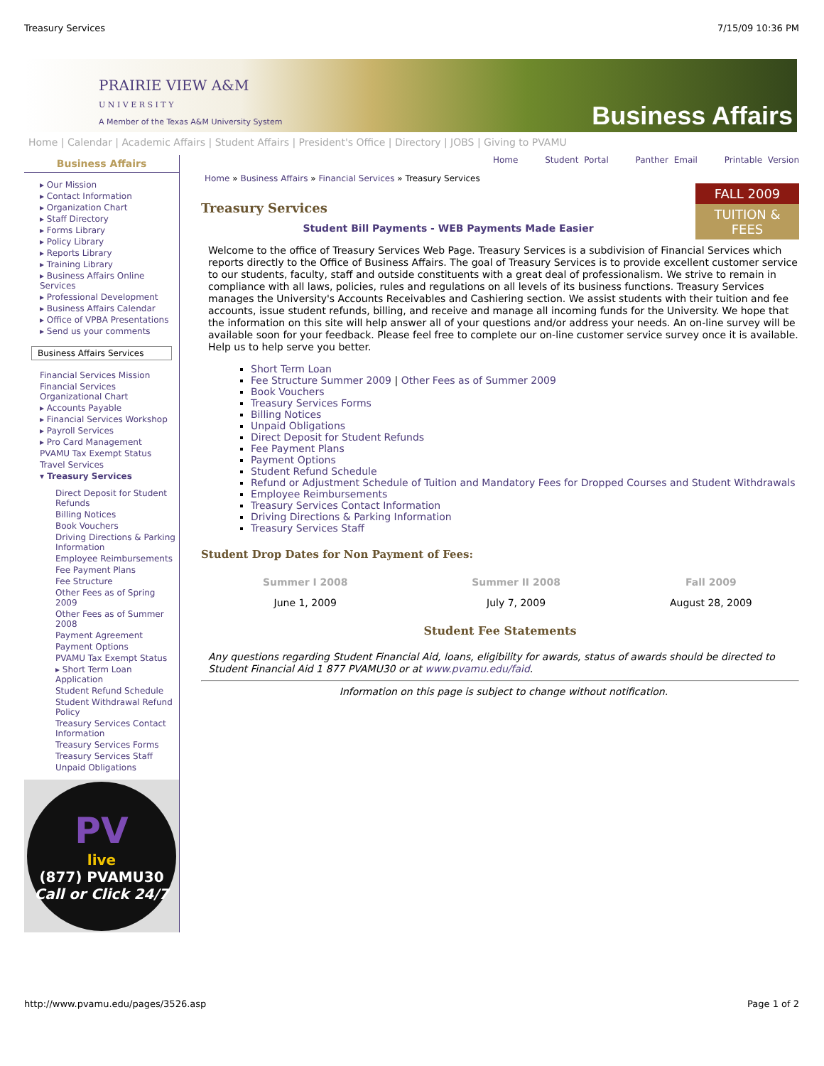Treasury Services 7/15/09 10:36 PM
PRAIRIE VIEW A&M
U N I V E R S I T Y
A Member of the Texas A&M University System
Business Affairs
Home | Calendar | Academic Affairs | Student Affairs | President's Office | Directory | JOBS | Giving to PVAMU
Business Affairs
▸ Our Mission
▸ Contact Information
▸ Organization Chart
▸ Staff Directory
▸ Forms Library
▸ Policy Library
▸ Reports Library
▸ Training Library
▸ Business Affairs Online Services
▸ Professional Development
▸ Business Affairs Calendar
▸ Office of VPBA Presentations
▸ Send us your comments
Business Affairs Services
Financial Services Mission
Financial Services Organizational Chart
▸ Accounts Payable
▸ Financial Services Workshop
▸ Payroll Services
▸ Pro Card Management
PVAMU Tax Exempt Status
Travel Services
▾ Treasury Services
Direct Deposit for Student Refunds
Billing Notices
Book Vouchers
Driving Directions & Parking Information
Employee Reimbursements
Fee Payment Plans
Fee Structure
Other Fees as of Spring 2009
Other Fees as of Summer 2008
Payment Agreement
Payment Options
PVAMU Tax Exempt Status
▸ Short Term Loan Application
Student Refund Schedule
Student Withdrawal Refund Policy
Treasury Services Contact Information
Treasury Services Forms
Treasury Services Staff
Unpaid Obligations
PV
live
(877) PVAMU30
Call or Click 24/7
Home Student Portal Panther Email Printable Version
Home » Business Affairs » Financial Services » Treasury Services
FALL 2009
TUITION & FEES
Treasury Services
Student Bill Payments - WEB Payments Made Easier
Welcome to the office of Treasury Services Web Page. Treasury Services is a subdivision of Financial Services which reports directly to the Office of Business Affairs. The goal of Treasury Services is to provide excellent customer service to our students, faculty, staff and outside constituents with a great deal of professionalism. We strive to remain in compliance with all laws, policies, rules and regulations on all levels of its business functions. Treasury Services manages the University's Accounts Receivables and Cashiering section. We assist students with their tuition and fee accounts, issue student refunds, billing, and receive and manage all incoming funds for the University. We hope that the information on this site will help answer all of your questions and/or address your needs. An on-line survey will be available soon for your feedback. Please feel free to complete our on-line customer service survey once it is available. Help us to help serve you better.
Short Term Loan
Fee Structure Summer 2009 | Other Fees as of Summer 2009
Book Vouchers
Treasury Services Forms
Billing Notices
Unpaid Obligations
Direct Deposit for Student Refunds
Fee Payment Plans
Payment Options
Student Refund Schedule
Refund or Adjustment Schedule of Tuition and Mandatory Fees for Dropped Courses and Student Withdrawals
Employee Reimbursements
Treasury Services Contact Information
Driving Directions & Parking Information
Treasury Services Staff
Student Drop Dates for Non Payment of Fees:
| Summer I 2008 | Summer II 2008 | Fall 2009 |
| --- | --- | --- |
| June 1, 2009 | July 7, 2009 | August 28, 2009 |
Student Fee Statements
Any questions regarding Student Financial Aid, loans, eligibility for awards, status of awards should be directed to Student Financial Aid 1 877 PVAMU30 or at www.pvamu.edu/faid.
Information on this page is subject to change without notification.
http://www.pvamu.edu/pages/3526.asp Page 1 of 2